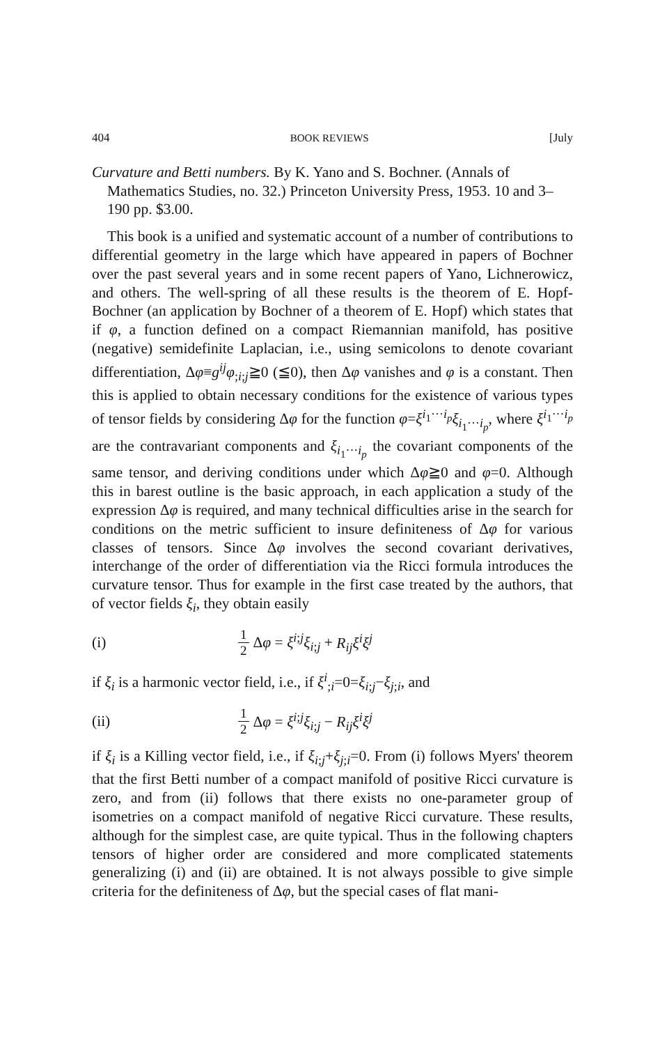404 BOOK REVIEWS [July
Curvature and Betti numbers. By K. Yano and S. Bochner. (Annals of Mathematics Studies, no. 32.) Princeton University Press, 1953. 10 and 3–190 pp. $3.00.
This book is a unified and systematic account of a number of contributions to differential geometry in the large which have appeared in papers of Bochner over the past several years and in some recent papers of Yano, Lichnerowicz, and others. The well-spring of all these results is the theorem of E. Hopf-Bochner (an application by Bochner of a theorem of E. Hopf) which states that if φ, a function defined on a compact Riemannian manifold, has positive (negative) semidefinite Laplacian, i.e., using semicolons to denote covariant differentiation, Δφ≡g<sup>ij</sup>φ<sub>;i;j</sub>≧0 (≦0), then Δφ vanishes and φ is a constant. Then this is applied to obtain necessary conditions for the existence of various types of tensor fields by considering Δφ for the function φ=ξ<sup>i<sub>1</sub>···i<sub>p</sub></sup>ξ<sub>i<sub>1</sub>···i<sub>p</sub></sub>, where ξ<sup>i<sub>1</sub>···i<sub>p</sub></sup> are the contravariant components and ξ<sub>i<sub>1</sub>···i<sub>p</sub></sub> the covariant components of the same tensor, and deriving conditions under which Δφ≧0 and φ=0. Although this in barest outline is the basic approach, in each application a study of the expression Δφ is required, and many technical difficulties arise in the search for conditions on the metric sufficient to insure definiteness of Δφ for various classes of tensors. Since Δφ involves the second covariant derivatives, interchange of the order of differentiation via the Ricci formula introduces the curvature tensor. Thus for example in the first case treated by the authors, that of vector fields ξ<sub>i</sub>, they obtain easily
(i) 1 2 Δφ = ξ<sup>i;j</sup>ξ<sub>i;j</sub> + R<sub>ij</sub>ξ<sup>i</sup>ξ<sup>j</sup>
if ξ<sub>i</sub> is a harmonic vector field, i.e., if ξ<sup>i</sup><sub>;i</sub>=0=ξ<sub>i;j</sub>−ξ<sub>j;i</sub>, and
(ii) 1 2 Δφ = ξ<sup>i;j</sup>ξ<sub>i;j</sub> − R<sub>ij</sub>ξ<sup>i</sup>ξ<sup>j</sup>
if ξ<sub>i</sub> is a Killing vector field, i.e., if ξ<sub>i;j</sub>+ξ<sub>j;i</sub>=0. From (i) follows Myers' theorem that the first Betti number of a compact manifold of positive Ricci curvature is zero, and from (ii) follows that there exists no one-parameter group of isometries on a compact manifold of negative Ricci curvature. These results, although for the simplest case, are quite typical. Thus in the following chapters tensors of higher order are considered and more complicated statements generalizing (i) and (ii) are obtained. It is not always possible to give simple criteria for the definiteness of Δφ, but the special cases of flat mani-